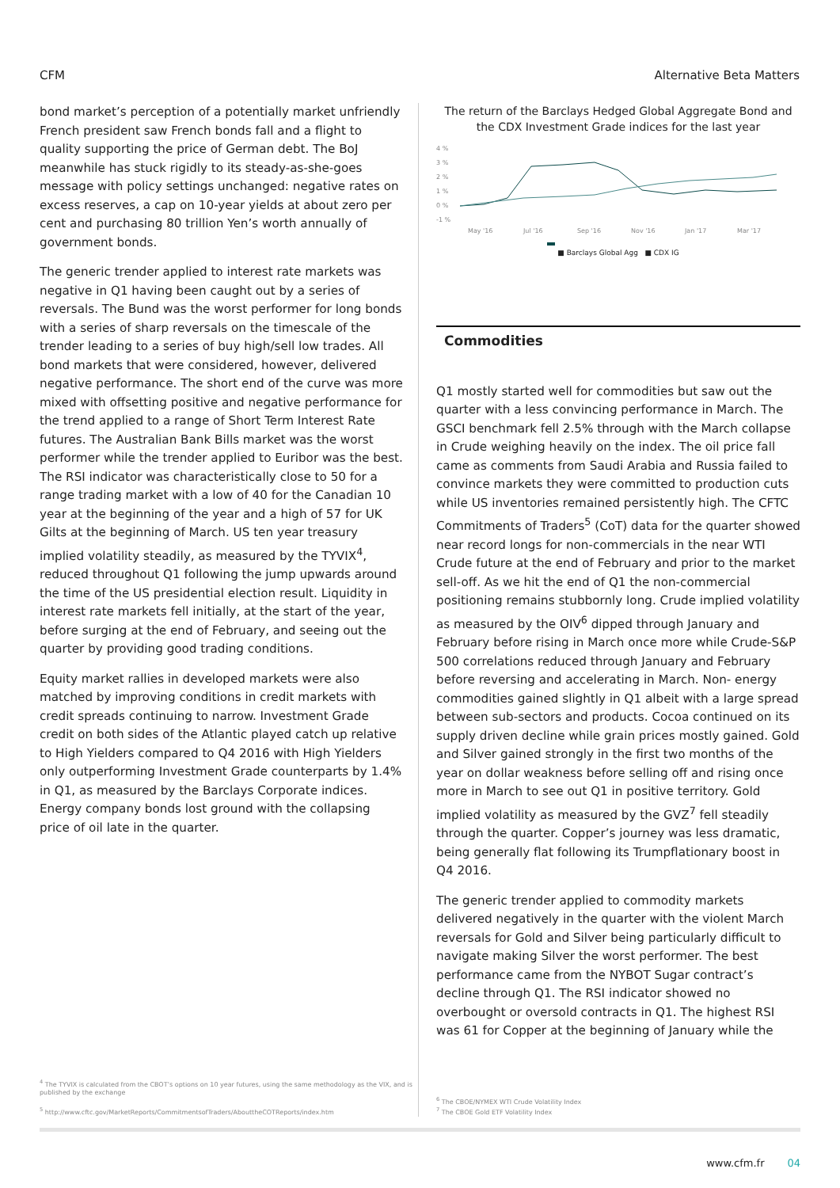CFM Alternative Beta Matters
bond market’s perception of a potentially market unfriendly French president saw French bonds fall and a flight to quality supporting the price of German debt. The BoJ meanwhile has stuck rigidly to its steady-as-she-goes message with policy settings unchanged: negative rates on excess reserves, a cap on 10-year yields at about zero per cent and purchasing 80 trillion Yen’s worth annually of government bonds.
The generic trender applied to interest rate markets was negative in Q1 having been caught out by a series of reversals. The Bund was the worst performer for long bonds with a series of sharp reversals on the timescale of the trender leading to a series of buy high/sell low trades. All bond markets that were considered, however, delivered negative performance. The short end of the curve was more mixed with offsetting positive and negative performance for the trend applied to a range of Short Term Interest Rate futures. The Australian Bank Bills market was the worst performer while the trender applied to Euribor was the best. The RSI indicator was characteristically close to 50 for a range trading market with a low of 40 for the Canadian 10 year at the beginning of the year and a high of 57 for UK Gilts at the beginning of March. US ten year treasury implied volatility steadily, as measured by the TYVIX<sup>4</sup>, reduced throughout Q1 following the jump upwards around the time of the US presidential election result. Liquidity in interest rate markets fell initially, at the start of the year, before surging at the end of February, and seeing out the quarter by providing good trading conditions.
Equity market rallies in developed markets were also matched by improving conditions in credit markets with credit spreads continuing to narrow. Investment Grade credit on both sides of the Atlantic played catch up relative to High Yielders compared to Q4 2016 with High Yielders only outperforming Investment Grade counterparts by 1.4% in Q1, as measured by the Barclays Corporate indices. Energy company bonds lost ground with the collapsing price of oil late in the quarter.
<sup>4</sup> The TYVIX is calculated from the CBOT’s options on 10 year futures, using the same methodology as the VIX, and is published by the exchange
<sup>5</sup> http://www.cftc.gov/MarketReports/CommitmentsofTraders/AbouttheCOTReports/index.htm
The return of the Barclays Hedged Global Aggregate Bond and the CDX Investment Grade indices for the last year
4 %
3 %
2 %
1 %
0 %
-1 %
May '16
Jul '16
Sep '16
Nov '16
Jan '17
Mar '17
■ Barclays Global Agg ■ CDX IG
Commodities
Q1 mostly started well for commodities but saw out the quarter with a less convincing performance in March. The GSCI benchmark fell 2.5% through with the March collapse in Crude weighing heavily on the index. The oil price fall came as comments from Saudi Arabia and Russia failed to convince markets they were committed to production cuts while US inventories remained persistently high. The CFTC Commitments of Traders<sup>5</sup> (CoT) data for the quarter showed near record longs for non-commercials in the near WTI Crude future at the end of February and prior to the market sell-off. As we hit the end of Q1 the non-commercial positioning remains stubbornly long. Crude implied volatility as measured by the OIV<sup>6</sup> dipped through January and February before rising in March once more while Crude-S&P 500 correlations reduced through January and February before reversing and accelerating in March. Non- energy commodities gained slightly in Q1 albeit with a large spread between sub-sectors and products. Cocoa continued on its supply driven decline while grain prices mostly gained. Gold and Silver gained strongly in the first two months of the year on dollar weakness before selling off and rising once more in March to see out Q1 in positive territory. Gold implied volatility as measured by the GVZ<sup>7</sup> fell steadily through the quarter. Copper’s journey was less dramatic, being generally flat following its Trumpflationary boost in Q4 2016.
The generic trender applied to commodity markets delivered negatively in the quarter with the violent March reversals for Gold and Silver being particularly difficult to navigate making Silver the worst performer. The best performance came from the NYBOT Sugar contract’s decline through Q1. The RSI indicator showed no overbought or oversold contracts in Q1. The highest RSI was 61 for Copper at the beginning of January while the
<sup>6</sup> The CBOE/NYMEX WTI Crude Volatility Index
<sup>7</sup> The CBOE Gold ETF Volatility Index
www.cfm.fr 04